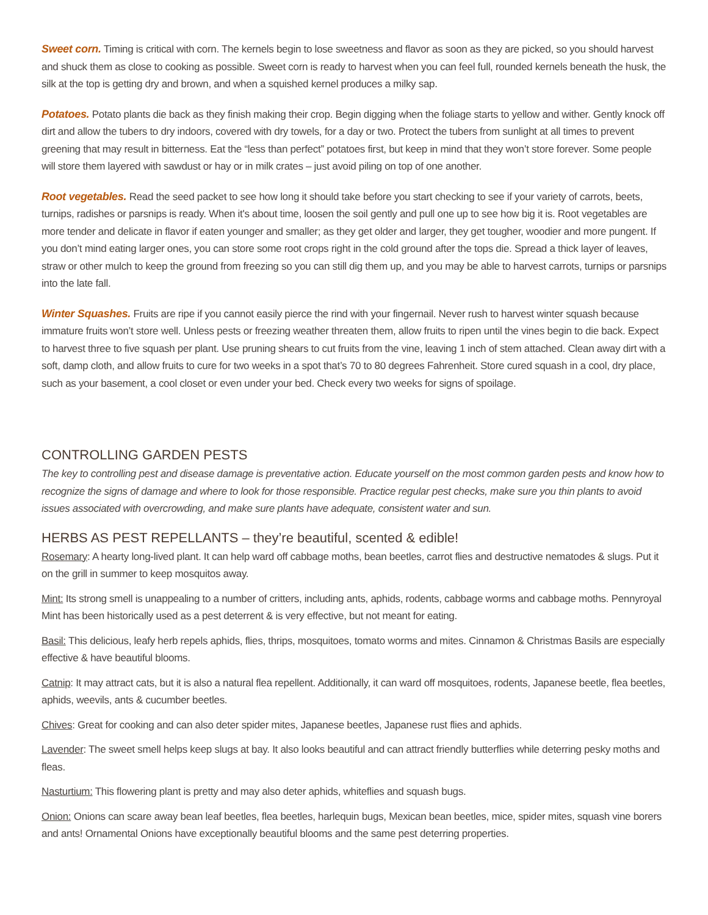Sweet corn. Timing is critical with corn. The kernels begin to lose sweetness and flavor as soon as they are picked, so you should harvest and shuck them as close to cooking as possible. Sweet corn is ready to harvest when you can feel full, rounded kernels beneath the husk, the silk at the top is getting dry and brown, and when a squished kernel produces a milky sap.
Potatoes. Potato plants die back as they finish making their crop. Begin digging when the foliage starts to yellow and wither. Gently knock off dirt and allow the tubers to dry indoors, covered with dry towels, for a day or two. Protect the tubers from sunlight at all times to prevent greening that may result in bitterness. Eat the “less than perfect” potatoes first, but keep in mind that they won’t store forever. Some people will store them layered with sawdust or hay or in milk crates – just avoid piling on top of one another.
Root vegetables. Read the seed packet to see how long it should take before you start checking to see if your variety of carrots, beets, turnips, radishes or parsnips is ready. When it's about time, loosen the soil gently and pull one up to see how big it is. Root vegetables are more tender and delicate in flavor if eaten younger and smaller; as they get older and larger, they get tougher, woodier and more pungent. If you don’t mind eating larger ones, you can store some root crops right in the cold ground after the tops die. Spread a thick layer of leaves, straw or other mulch to keep the ground from freezing so you can still dig them up, and you may be able to harvest carrots, turnips or parsnips into the late fall.
Winter Squashes. Fruits are ripe if you cannot easily pierce the rind with your fingernail. Never rush to harvest winter squash because immature fruits won’t store well. Unless pests or freezing weather threaten them, allow fruits to ripen until the vines begin to die back. Expect to harvest three to five squash per plant. Use pruning shears to cut fruits from the vine, leaving 1 inch of stem attached. Clean away dirt with a soft, damp cloth, and allow fruits to cure for two weeks in a spot that’s 70 to 80 degrees Fahrenheit. Store cured squash in a cool, dry place, such as your basement, a cool closet or even under your bed. Check every two weeks for signs of spoilage.
CONTROLLING GARDEN PESTS
The key to controlling pest and disease damage is preventative action. Educate yourself on the most common garden pests and know how to recognize the signs of damage and where to look for those responsible. Practice regular pest checks, make sure you thin plants to avoid issues associated with overcrowding, and make sure plants have adequate, consistent water and sun.
HERBS AS PEST REPELLANTS – they’re beautiful, scented & edible!
Rosemary: A hearty long-lived plant. It can help ward off cabbage moths, bean beetles, carrot flies and destructive nematodes & slugs. Put it on the grill in summer to keep mosquitos away.
Mint: Its strong smell is unappealing to a number of critters, including ants, aphids, rodents, cabbage worms and cabbage moths. Pennyroyal Mint has been historically used as a pest deterrent & is very effective, but not meant for eating.
Basil: This delicious, leafy herb repels aphids, flies, thrips, mosquitoes, tomato worms and mites. Cinnamon & Christmas Basils are especially effective & have beautiful blooms.
Catnip: It may attract cats, but it is also a natural flea repellent. Additionally, it can ward off mosquitoes, rodents, Japanese beetle, flea beetles, aphids, weevils, ants & cucumber beetles.
Chives: Great for cooking and can also deter spider mites, Japanese beetles, Japanese rust flies and aphids.
Lavender: The sweet smell helps keep slugs at bay. It also looks beautiful and can attract friendly butterflies while deterring pesky moths and fleas.
Nasturtium: This flowering plant is pretty and may also deter aphids, whiteflies and squash bugs.
Onion: Onions can scare away bean leaf beetles, flea beetles, harlequin bugs, Mexican bean beetles, mice, spider mites, squash vine borers and ants! Ornamental Onions have exceptionally beautiful blooms and the same pest deterring properties.